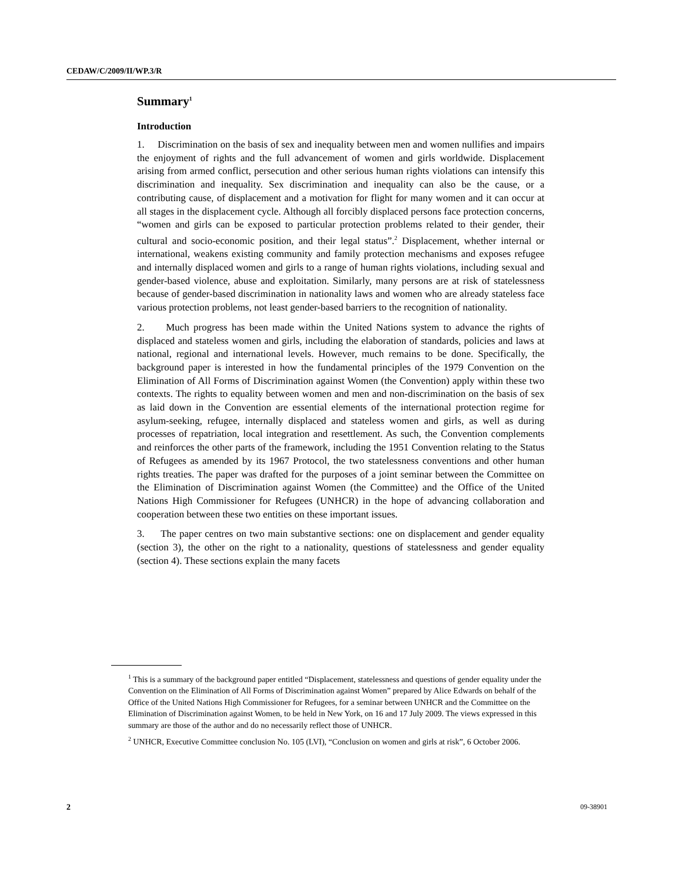CEDAW/C/2009/II/WP.3/R
Summary<sup>1</sup>
Introduction
1. Discrimination on the basis of sex and inequality between men and women nullifies and impairs the enjoyment of rights and the full advancement of women and girls worldwide. Displacement arising from armed conflict, persecution and other serious human rights violations can intensify this discrimination and inequality. Sex discrimination and inequality can also be the cause, or a contributing cause, of displacement and a motivation for flight for many women and it can occur at all stages in the displacement cycle. Although all forcibly displaced persons face protection concerns, “women and girls can be exposed to particular protection problems related to their gender, their cultural and socio-economic position, and their legal status”.<sup>2</sup> Displacement, whether internal or international, weakens existing community and family protection mechanisms and exposes refugee and internally displaced women and girls to a range of human rights violations, including sexual and gender-based violence, abuse and exploitation. Similarly, many persons are at risk of statelessness because of gender-based discrimination in nationality laws and women who are already stateless face various protection problems, not least gender-based barriers to the recognition of nationality.
2. Much progress has been made within the United Nations system to advance the rights of displaced and stateless women and girls, including the elaboration of standards, policies and laws at national, regional and international levels. However, much remains to be done. Specifically, the background paper is interested in how the fundamental principles of the 1979 Convention on the Elimination of All Forms of Discrimination against Women (the Convention) apply within these two contexts. The rights to equality between women and men and non-discrimination on the basis of sex as laid down in the Convention are essential elements of the international protection regime for asylum-seeking, refugee, internally displaced and stateless women and girls, as well as during processes of repatriation, local integration and resettlement. As such, the Convention complements and reinforces the other parts of the framework, including the 1951 Convention relating to the Status of Refugees as amended by its 1967 Protocol, the two statelessness conventions and other human rights treaties. The paper was drafted for the purposes of a joint seminar between the Committee on the Elimination of Discrimination against Women (the Committee) and the Office of the United Nations High Commissioner for Refugees (UNHCR) in the hope of advancing collaboration and cooperation between these two entities on these important issues.
3. The paper centres on two main substantive sections: one on displacement and gender equality (section 3), the other on the right to a nationality, questions of statelessness and gender equality (section 4). These sections explain the many facets
<sup>1</sup> This is a summary of the background paper entitled “Displacement, statelessness and questions of gender equality under the Convention on the Elimination of All Forms of Discrimination against Women” prepared by Alice Edwards on behalf of the Office of the United Nations High Commissioner for Refugees, for a seminar between UNHCR and the Committee on the Elimination of Discrimination against Women, to be held in New York, on 16 and 17 July 2009. The views expressed in this summary are those of the author and do no necessarily reflect those of UNHCR.
<sup>2</sup> UNHCR, Executive Committee conclusion No. 105 (LVI), “Conclusion on women and girls at risk”, 6 October 2006.
2 09-38901